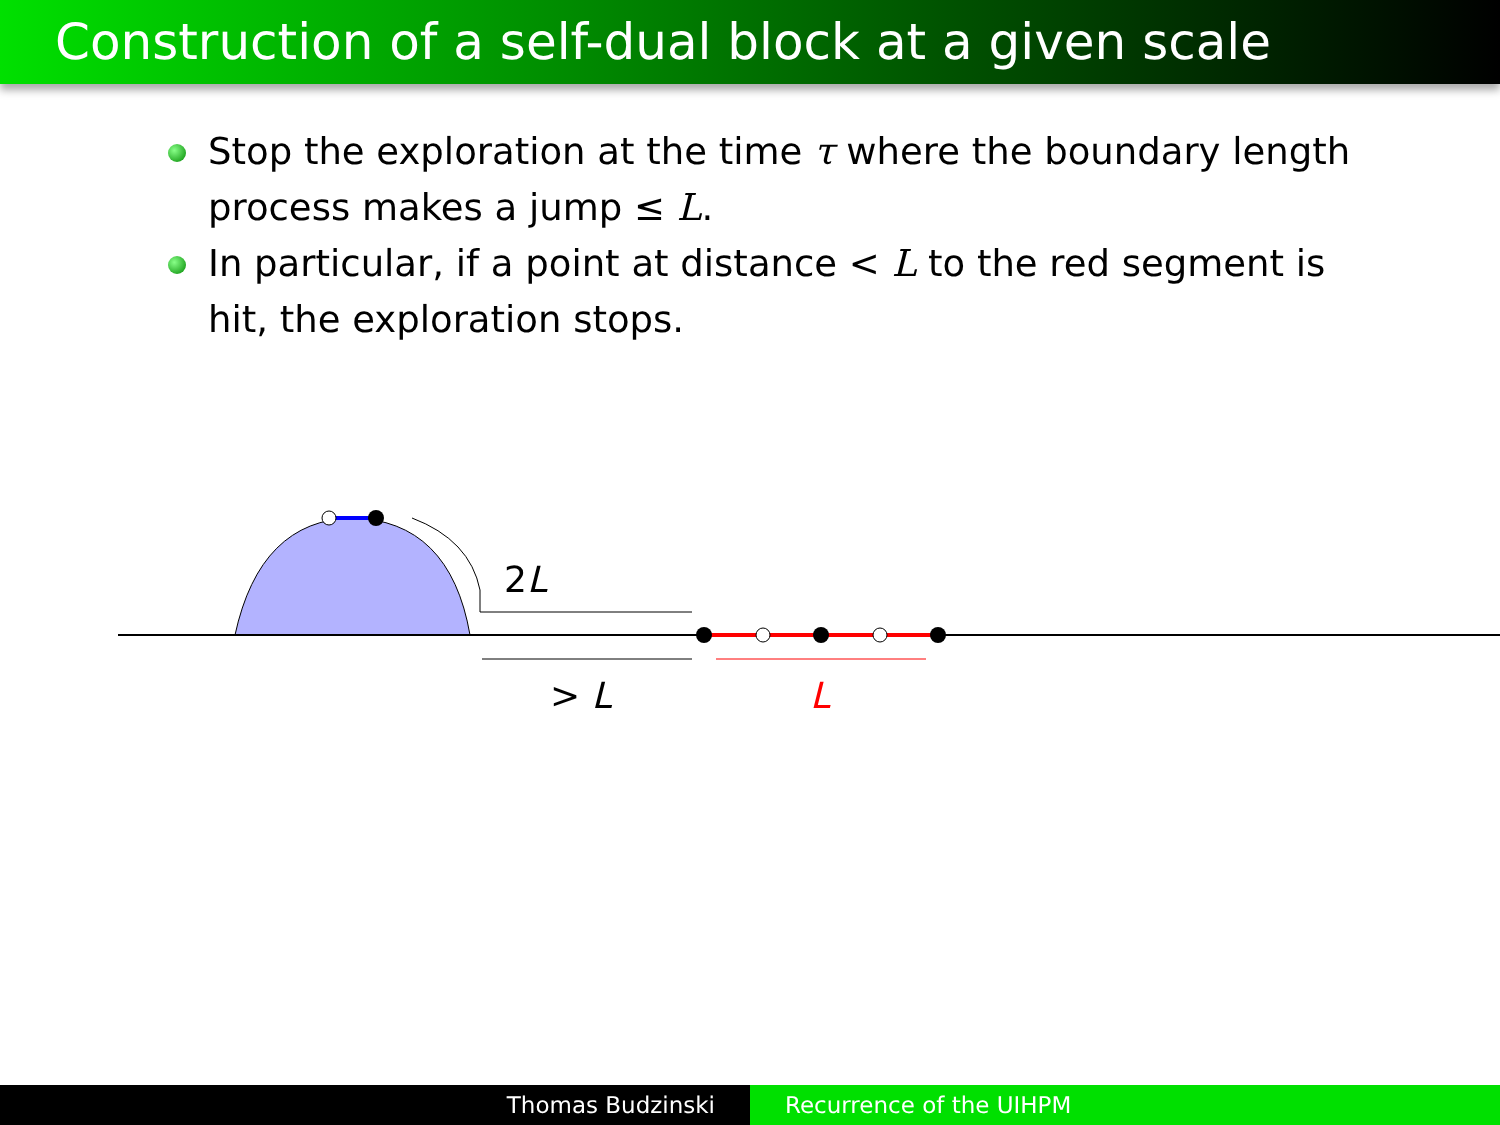Construction of a self-dual block at a given scale
Stop the exploration at the time τ where the boundary length process makes a jump ≤ L.
In particular, if a point at distance < L to the red segment is hit, the exploration stops.
2L
> L
L
Thomas Budzinski Recurrence of the UIHPM